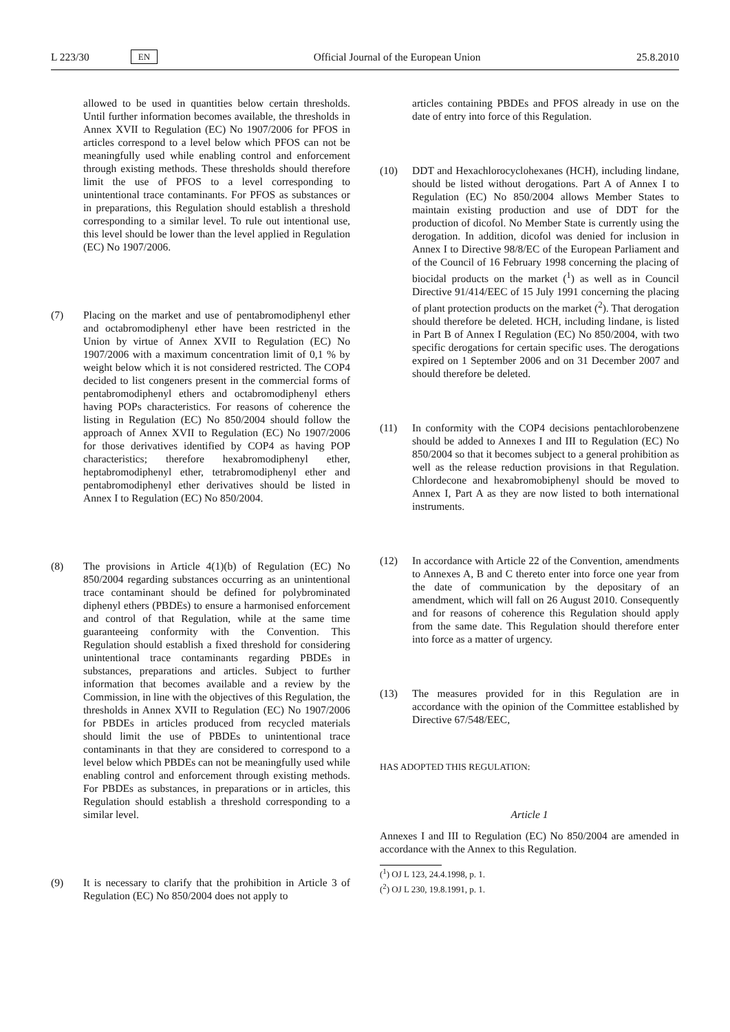L 223/30 EN
Official Journal of the European Union 25.8.2010
allowed to be used in quantities below certain thresholds. Until further information becomes available, the thresholds in Annex XVII to Regulation (EC) No 1907/2006 for PFOS in articles correspond to a level below which PFOS can not be meaningfully used while enabling control and enforcement through existing methods. These thresholds should therefore limit the use of PFOS to a level corresponding to unintentional trace contaminants. For PFOS as substances or in preparations, this Regulation should establish a threshold corresponding to a similar level. To rule out intentional use, this level should be lower than the level applied in Regulation (EC) No 1907/2006.
(7) Placing on the market and use of pentabromodiphenyl ether and octabromodiphenyl ether have been restricted in the Union by virtue of Annex XVII to Regulation (EC) No 1907/2006 with a maximum concentration limit of 0,1 % by weight below which it is not considered restricted. The COP4 decided to list congeners present in the commercial forms of pentabromodiphenyl ethers and octabromodiphenyl ethers having POPs characteristics. For reasons of coherence the listing in Regulation (EC) No 850/2004 should follow the approach of Annex XVII to Regulation (EC) No 1907/2006 for those derivatives identified by COP4 as having POP characteristics; therefore hexabromodiphenyl ether, heptabromodiphenyl ether, tetrabromodiphenyl ether and pentabromodiphenyl ether derivatives should be listed in Annex I to Regulation (EC) No 850/2004.
(8) The provisions in Article 4(1)(b) of Regulation (EC) No 850/2004 regarding substances occurring as an unintentional trace contaminant should be defined for polybrominated diphenyl ethers (PBDEs) to ensure a harmonised enforcement and control of that Regulation, while at the same time guaranteeing conformity with the Convention. This Regulation should establish a fixed threshold for considering unintentional trace contaminants regarding PBDEs in substances, preparations and articles. Subject to further information that becomes available and a review by the Commission, in line with the objectives of this Regulation, the thresholds in Annex XVII to Regulation (EC) No 1907/2006 for PBDEs in articles produced from recycled materials should limit the use of PBDEs to unintentional trace contaminants in that they are considered to correspond to a level below which PBDEs can not be meaningfully used while enabling control and enforcement through existing methods. For PBDEs as substances, in preparations or in articles, this Regulation should establish a threshold corresponding to a similar level.
(9) It is necessary to clarify that the prohibition in Article 3 of Regulation (EC) No 850/2004 does not apply to
articles containing PBDEs and PFOS already in use on the date of entry into force of this Regulation.
(10) DDT and Hexachlorocyclohexanes (HCH), including lindane, should be listed without derogations. Part A of Annex I to Regulation (EC) No 850/2004 allows Member States to maintain existing production and use of DDT for the production of dicofol. No Member State is currently using the derogation. In addition, dicofol was denied for inclusion in Annex I to Directive 98/8/EC of the European Parliament and of the Council of 16 February 1998 concerning the placing of biocidal products on the market (<sup>1</sup>) as well as in Council Directive 91/414/EEC of 15 July 1991 concerning the placing of plant protection products on the market (<sup>2</sup>). That derogation should therefore be deleted. HCH, including lindane, is listed in Part B of Annex I Regulation (EC) No 850/2004, with two specific derogations for certain specific uses. The derogations expired on 1 September 2006 and on 31 December 2007 and should therefore be deleted.
(11) In conformity with the COP4 decisions pentachlorobenzene should be added to Annexes I and III to Regulation (EC) No 850/2004 so that it becomes subject to a general prohibition as well as the release reduction provisions in that Regulation. Chlordecone and hexabromobiphenyl should be moved to Annex I, Part A as they are now listed to both international instruments.
(12) In accordance with Article 22 of the Convention, amendments to Annexes A, B and C thereto enter into force one year from the date of communication by the depositary of an amendment, which will fall on 26 August 2010. Consequently and for reasons of coherence this Regulation should apply from the same date. This Regulation should therefore enter into force as a matter of urgency.
(13) The measures provided for in this Regulation are in accordance with the opinion of the Committee established by Directive 67/548/EEC,
HAS ADOPTED THIS REGULATION:
Article 1
Annexes I and III to Regulation (EC) No 850/2004 are amended in accordance with the Annex to this Regulation.
(<sup>1</sup>) OJ L 123, 24.4.1998, p. 1.
(<sup>2</sup>) OJ L 230, 19.8.1991, p. 1.